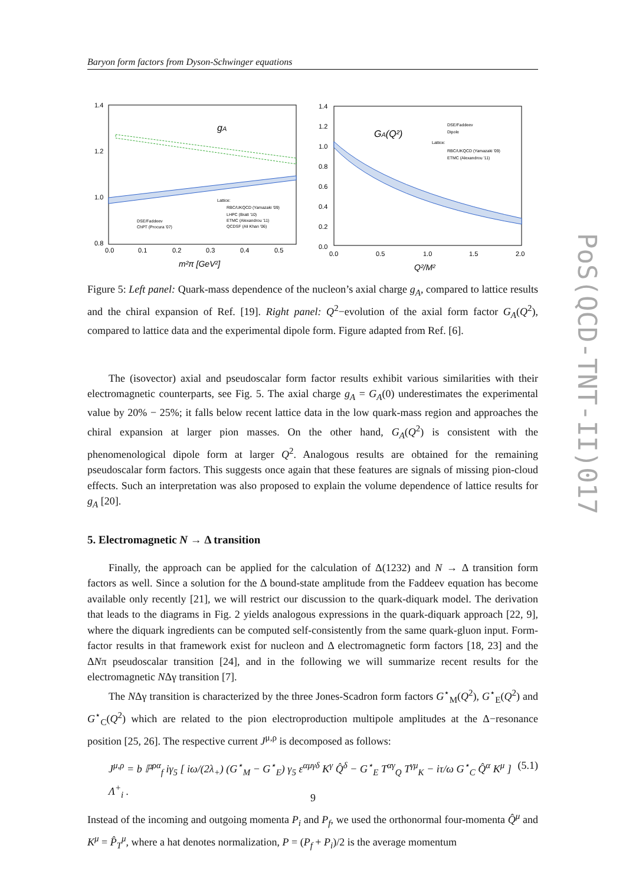Baryon form factors from Dyson-Schwinger equations
gA
1.4
1.2
1.0
0.8
0.0
0.1
0.2
0.3
0.4
0.5
m²π [GeV²]
DSE/Faddeev
ChPT (Procura '07)
Lattice:
RBC/UKQCD (Yamazaki '09)
LHPC (Bratt '10)
ETMC (Alexandrou '11)
QCDSF (Ali Khan '06)
GA(Q²)
1.4
1.2
1.0
0.8
0.6
0.4
0.2
0.0
0.0
0.5
1.0
1.5
2.0
Q²/M²
DSE/Faddeev
Dipole
Lattice:
RBC/UKQCD (Yamazaki '09)
ETMC (Alexandrou '11)
Figure 5: Left panel: Quark-mass dependence of the nucleon’s axial charge g<sub>A</sub>, compared to lattice results and the chiral expansion of Ref. [19]. Right panel: Q<sup>2</sup>−evolution of the axial form factor G<sub>A</sub>(Q<sup>2</sup>), compared to lattice data and the experimental dipole form. Figure adapted from Ref. [6].
The (isovector) axial and pseudoscalar form factor results exhibit various similarities with their electromagnetic counterparts, see Fig. 5. The axial charge g<sub>A</sub> = G<sub>A</sub>(0) underestimates the experimental value by 20% − 25%; it falls below recent lattice data in the low quark-mass region and approaches the chiral expansion at larger pion masses. On the other hand, G<sub>A</sub>(Q<sup>2</sup>) is consistent with the phenomenological dipole form at larger Q<sup>2</sup>. Analogous results are obtained for the remaining pseudoscalar form factors. This suggests once again that these features are signals of missing pion-cloud effects. Such an interpretation was also proposed to explain the volume dependence of lattice results for g<sub>A</sub> [20].
5. Electromagnetic N → Δ transition
Finally, the approach can be applied for the calculation of Δ(1232) and N → Δ transition form factors as well. Since a solution for the Δ bound-state amplitude from the Faddeev equation has become available only recently [21], we will restrict our discussion to the quark-diquark model. The derivation that leads to the diagrams in Fig. 2 yields analogous expressions in the quark-diquark approach [22, 9], where the diquark ingredients can be computed self-consistently from the same quark-gluon input. Form-factor results in that framework exist for nucleon and Δ electromagnetic form factors [18, 23] and the ΔNπ pseudoscalar transition [24], and in the following we will summarize recent results for the electromagnetic NΔγ transition [7].
The NΔγ transition is characterized by the three Jones-Scadron form factors G<sup>⋆</sup><sub>M</sub>(Q<sup>2</sup>), G<sup>⋆</sup><sub>E</sub>(Q<sup>2</sup>) and G<sup>⋆</sup><sub>C</sub>(Q<sup>2</sup>) which are related to the pion electroproduction multipole amplitudes at the Δ−resonance position [25, 26]. The respective current J<sup>μ,ρ</sup> is decomposed as follows:
J<sup>μ,ρ</sup> = b ℙ<sup>ρα</sup><sub>f</sub> iγ<sub>5</sub> [ iω/(2λ<sub>+</sub>) (G<sup>⋆</sup><sub>M</sub> − G<sup>⋆</sup><sub>E</sub>) γ<sub>5</sub> ε<sup>αμγδ</sup> K<sup>γ</sup> Q̂<sup>δ</sup> − G<sup>⋆</sup><sub>E</sub> T<sup>αγ</sup><sub>Q</sub> T<sup>γμ</sup><sub>K</sub> − iτ/ω G<sup>⋆</sup><sub>C</sub> Q̂<sup>α</sup> K<sup>μ</sup> ] Λ<sup>+</sup><sub>i</sub> . (5.1)
Instead of the incoming and outgoing momenta P<sub>i</sub> and P<sub>f</sub>, we used the orthonormal four-momenta Q̂<sup>μ</sup> and K<sup>μ</sup> = P̂<sub>T</sub><sup>μ</sup>, where a hat denotes normalization, P = (P<sub>f</sub> + P<sub>i</sub>)/2 is the average momentum
PoS(QCD-TNT-II)017
9